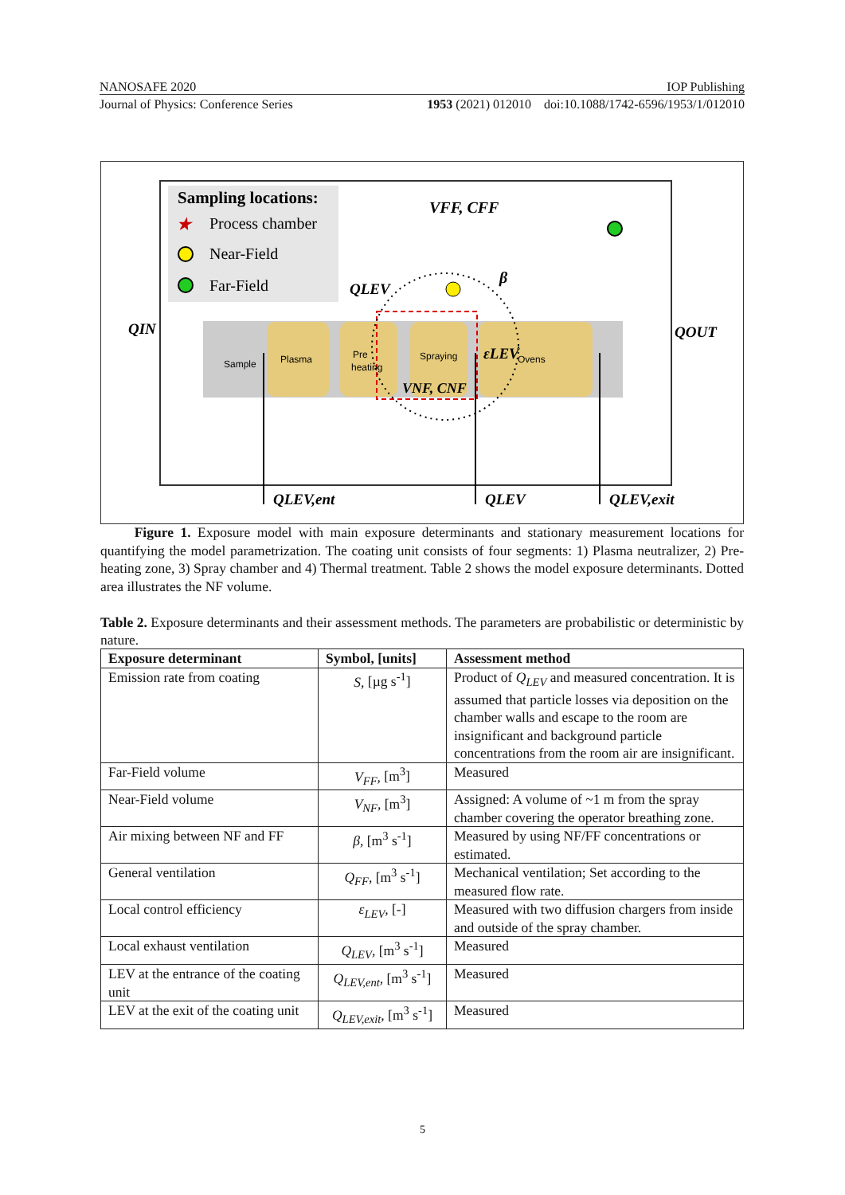NANOSAFE 2020 IOP Publishing
Journal of Physics: Conference Series 1953 (2021) 012010 doi:10.1088/1742-6596/1953/1/012010
Sampling locations:
★
Process chamber
Near-Field
Far-Field
VFF, CFF
QLEV
β
QIN
QOUT
εLEV
VNF, CNF
Sample
Plasma
Pre
heating
Spraying
Ovens
QLEV,ent
QLEV
QLEV,exit
Figure 1. Exposure model with main exposure determinants and stationary measurement locations for quantifying the model parametrization. The coating unit consists of four segments: 1) Plasma neutralizer, 2) Pre-heating zone, 3) Spray chamber and 4) Thermal treatment. Table 2 shows the model exposure determinants. Dotted area illustrates the NF volume.
Table 2. Exposure determinants and their assessment methods. The parameters are probabilistic or deterministic by nature.
| Exposure determinant | Symbol, [units] | Assessment method |
| --- | --- | --- |
| Emission rate from coating | S, [µg s<sup>-1</sup>] | Product of Q<sub>LEV</sub> and measured concentration. It is assumed that particle losses via deposition on the chamber walls and escape to the room are insignificant and background particle concentrations from the room air are insignificant. |
| Far-Field volume | V<sub>FF</sub>, [m<sup>3</sup>] | Measured |
| Near-Field volume | V<sub>NF</sub>, [m<sup>3</sup>] | Assigned: A volume of ~1 m from the spray chamber covering the operator breathing zone. |
| Air mixing between NF and FF | β, [m<sup>3</sup> s<sup>-1</sup>] | Measured by using NF/FF concentrations or estimated. |
| General ventilation | Q<sub>FF</sub>, [m<sup>3</sup> s<sup>-1</sup>] | Mechanical ventilation; Set according to the measured flow rate. |
| Local control efficiency | ε<sub>LEV</sub>, [-] | Measured with two diffusion chargers from inside and outside of the spray chamber. |
| Local exhaust ventilation | Q<sub>LEV</sub>, [m<sup>3</sup> s<sup>-1</sup>] | Measured |
| LEV at the entrance of the coating unit | Q<sub>LEV,ent</sub>, [m<sup>3</sup> s<sup>-1</sup>] | Measured |
| LEV at the exit of the coating unit | Q<sub>LEV,exit</sub>, [m<sup>3</sup> s<sup>-1</sup>] | Measured |
5